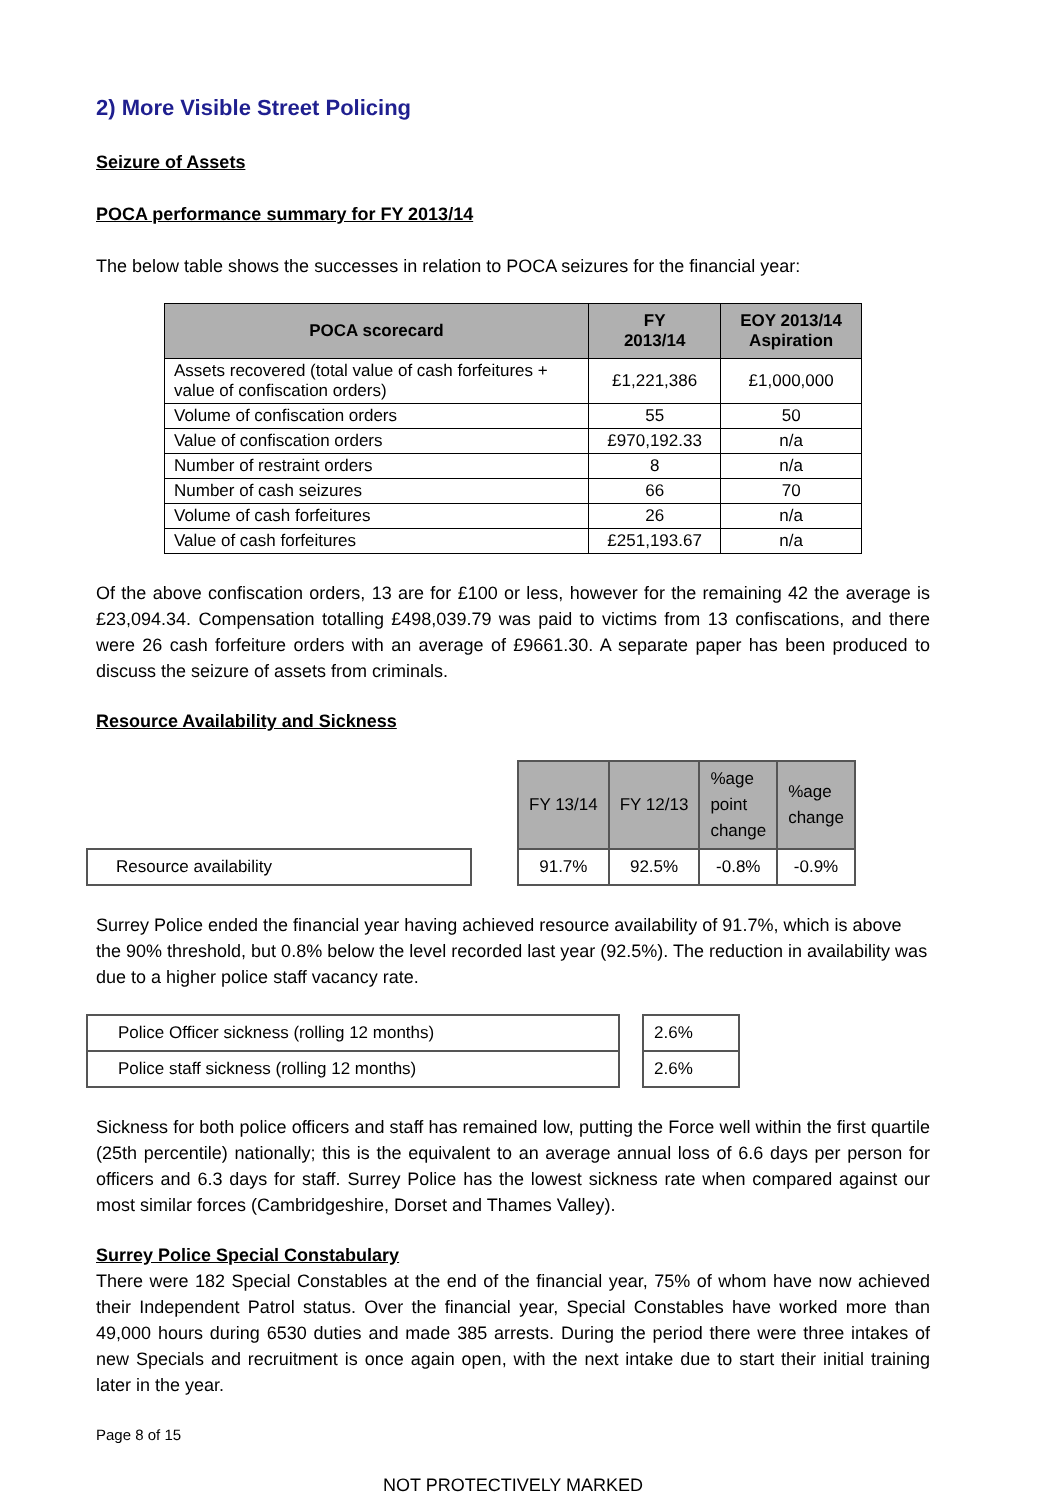2) More Visible Street Policing
Seizure of Assets
POCA performance summary for FY 2013/14
The below table shows the successes in relation to POCA seizures for the financial year:
| POCA scorecard | FY 2013/14 | EOY 2013/14 Aspiration |
| --- | --- | --- |
| Assets recovered (total value of cash forfeitures + value of confiscation orders) | £1,221,386 | £1,000,000 |
| Volume of confiscation orders | 55 | 50 |
| Value of confiscation orders | £970,192.33 | n/a |
| Number of restraint orders | 8 | n/a |
| Number of cash seizures | 66 | 70 |
| Volume of cash forfeitures | 26 | n/a |
| Value of cash forfeitures | £251,193.67 | n/a |
Of the above confiscation orders, 13 are for £100 or less, however for the remaining 42 the average is £23,094.34. Compensation totalling £498,039.79 was paid to victims from 13 confiscations, and there were 26 cash forfeiture orders with an average of £9661.30. A separate paper has been produced to discuss the seizure of assets from criminals.
Resource Availability and Sickness
| | | FY 13/14 | FY 12/13 | %age point change | %age change |
| Resource availability | | 91.7% | 92.5% | -0.8% | -0.9% |
Surrey Police ended the financial year having achieved resource availability of 91.7%, which is above the 90% threshold, but 0.8% below the level recorded last year (92.5%). The reduction in availability was due to a higher police staff vacancy rate.
| Police Officer sickness (rolling 12 months) | | 2.6% |
| Police staff sickness (rolling 12 months) | | 2.6% |
Sickness for both police officers and staff has remained low, putting the Force well within the first quartile (25th percentile) nationally; this is the equivalent to an average annual loss of 6.6 days per person for officers and 6.3 days for staff. Surrey Police has the lowest sickness rate when compared against our most similar forces (Cambridgeshire, Dorset and Thames Valley).
Surrey Police Special Constabulary
There were 182 Special Constables at the end of the financial year, 75% of whom have now achieved their Independent Patrol status. Over the financial year, Special Constables have worked more than 49,000 hours during 6530 duties and made 385 arrests. During the period there were three intakes of new Specials and recruitment is once again open, with the next intake due to start their initial training later in the year.
Page 8 of 15
NOT PROTECTIVELY MARKED